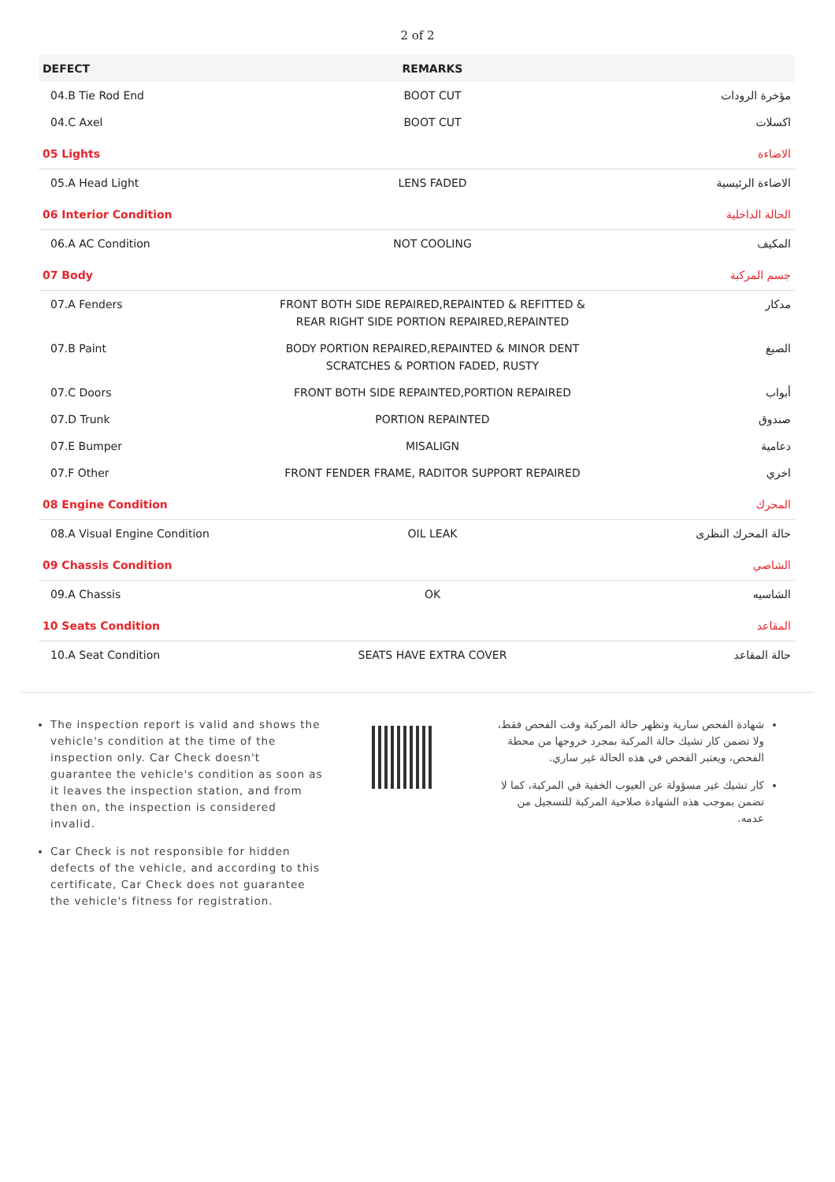2 of 2
| DEFECT | REMARKS | |
| --- | --- | --- |
| 04.B Tie Rod End | BOOT CUT | مؤخرة الرودات |
| 04.C Axel | BOOT CUT | اكسلات |
| 05 Lights | | الاضاءة |
| 05.A Head Light | LENS FADED | الاضاءة الرئيسية |
| 06 Interior Condition | | الحالة الداخلية |
| 06.A AC Condition | NOT COOLING | المكيف |
| 07 Body | | جسم المركبة |
| 07.A Fenders | FRONT BOTH SIDE REPAIRED,REPAINTED & REFITTED & REAR RIGHT SIDE PORTION REPAIRED,REPAINTED | مدكار |
| 07.B Paint | BODY PORTION REPAIRED,REPAINTED & MINOR DENT SCRATCHES & PORTION FADED, RUSTY | الصبغ |
| 07.C Doors | FRONT BOTH SIDE REPAINTED,PORTION REPAIRED | أبواب |
| 07.D Trunk | PORTION REPAINTED | صندوق |
| 07.E Bumper | MISALIGN | دعامية |
| 07.F Other | FRONT FENDER FRAME, RADITOR SUPPORT REPAIRED | اخري |
| 08 Engine Condition | | المحرك |
| 08.A Visual Engine Condition | OIL LEAK | حالة المحرك النظرى |
| 09 Chassis Condition | | الشاصي |
| 09.A Chassis | OK | الشاسيه |
| 10 Seats Condition | | المقاعد |
| 10.A Seat Condition | SEATS HAVE EXTRA COVER | حالة المقاعد |
The inspection report is valid and shows the vehicle's condition at the time of the inspection only. Car Check doesn't guarantee the vehicle's condition as soon as it leaves the inspection station, and from then on, the inspection is considered invalid.
Car Check is not responsible for hidden defects of the vehicle, and according to this certificate, Car Check does not guarantee the vehicle's fitness for registration.
شهادة الفحص سارية وتظهر حالة المركبة وقت الفحص فقط، ولا تضمن كار تشيك حالة المركبة بمجرد خروجها من محطة الفحص، ويعتبر الفحص في هذه الحالة غير ساري.
كار تشيك غير مسؤولة عن العيوب الخفية في المركبة، كما لا تضمن بموجب هذه الشهادة صلاحية المركبة للتسجيل من عدمه.